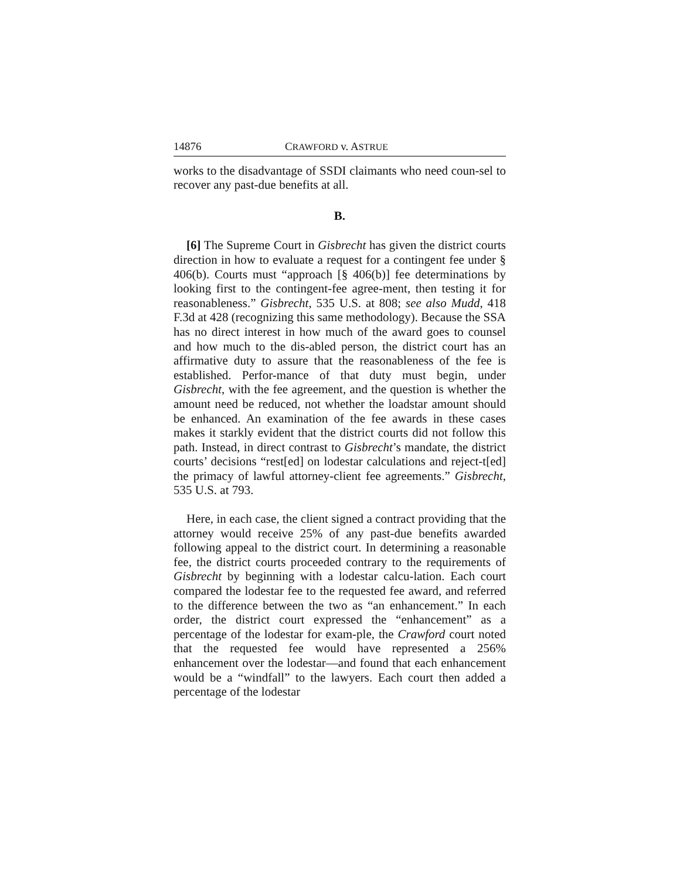14876 CRAWFORD v. ASTRUE
works to the disadvantage of SSDI claimants who need coun-sel to recover any past-due benefits at all.
B.
[6] The Supreme Court in Gisbrecht has given the district courts direction in how to evaluate a request for a contingent fee under § 406(b). Courts must “approach [§ 406(b)] fee determinations by looking first to the contingent-fee agree-ment, then testing it for reasonableness.” Gisbrecht, 535 U.S. at 808; see also Mudd, 418 F.3d at 428 (recognizing this same methodology). Because the SSA has no direct interest in how much of the award goes to counsel and how much to the dis-abled person, the district court has an affirmative duty to assure that the reasonableness of the fee is established. Perfor-mance of that duty must begin, under Gisbrecht, with the fee agreement, and the question is whether the amount need be reduced, not whether the loadstar amount should be enhanced. An examination of the fee awards in these cases makes it starkly evident that the district courts did not follow this path. Instead, in direct contrast to Gisbrecht’s mandate, the district courts’ decisions “rest[ed] on lodestar calculations and reject-t[ed] the primacy of lawful attorney-client fee agreements.” Gisbrecht, 535 U.S. at 793.
Here, in each case, the client signed a contract providing that the attorney would receive 25% of any past-due benefits awarded following appeal to the district court. In determining a reasonable fee, the district courts proceeded contrary to the requirements of Gisbrecht by beginning with a lodestar calcu-lation. Each court compared the lodestar fee to the requested fee award, and referred to the difference between the two as “an enhancement.” In each order, the district court expressed the “enhancement” as a percentage of the lodestar for exam-ple, the Crawford court noted that the requested fee would have represented a 256% enhancement over the lodestar—and found that each enhancement would be a “windfall” to the lawyers. Each court then added a percentage of the lodestar